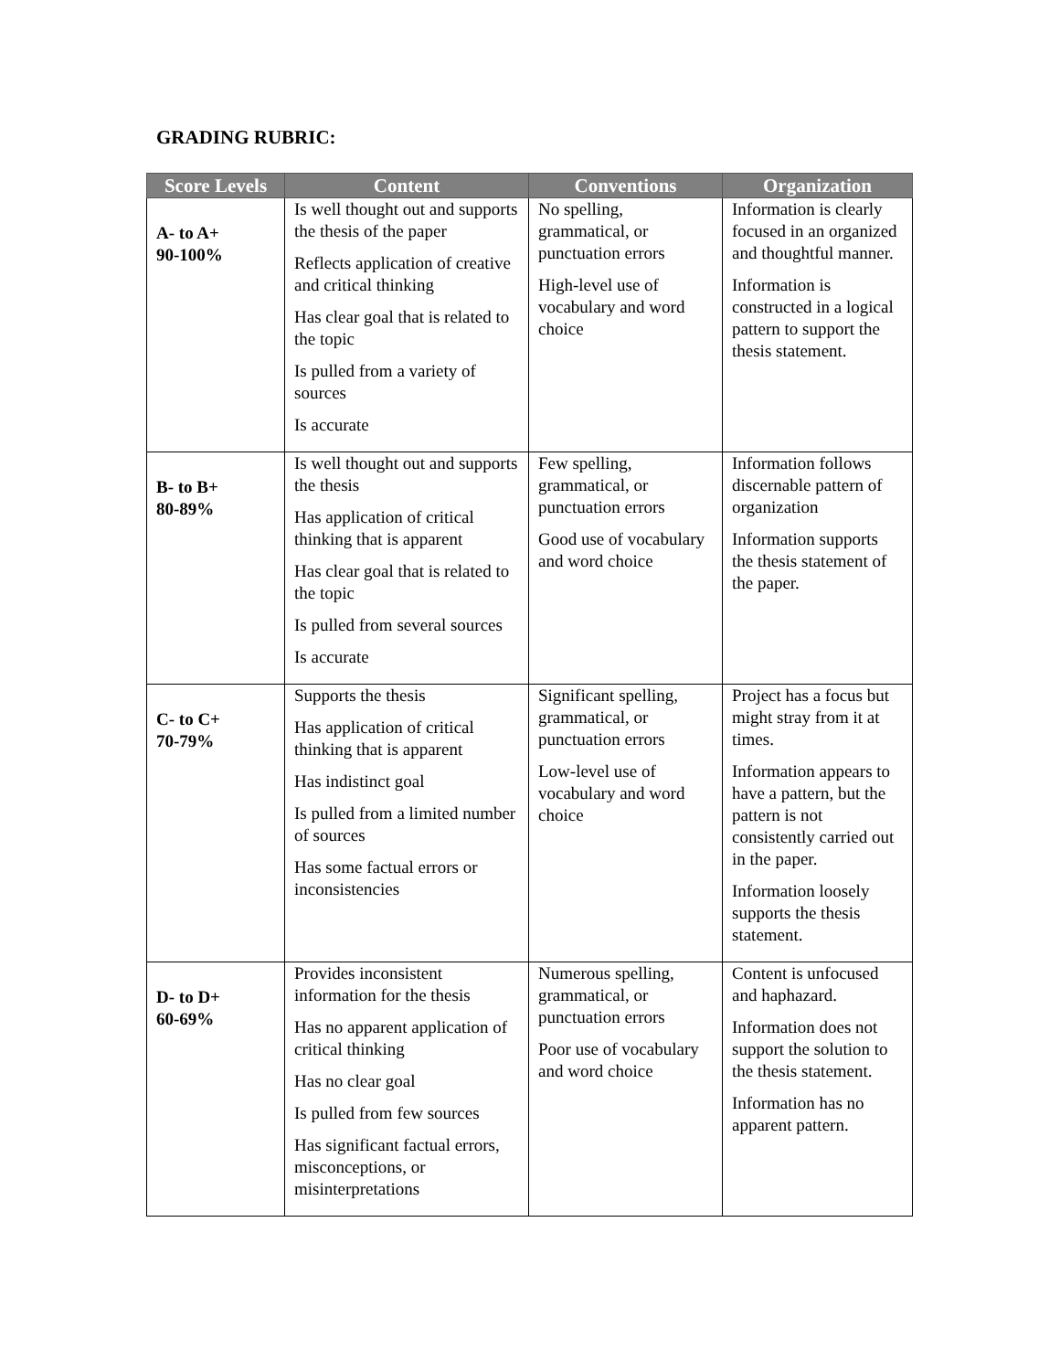GRADING RUBRIC:
| Score Levels | Content | Conventions | Organization |
| --- | --- | --- | --- |
| A- to A+ 90-100% | Is well thought out and supports the thesis of the paper Reflects application of creative and critical thinking Has clear goal that is related to the topic Is pulled from a variety of sources Is accurate | No spelling, grammatical, or punctuation errors High-level use of vocabulary and word choice | Information is clearly focused in an organized and thoughtful manner. Information is constructed in a logical pattern to support the thesis statement. |
| B- to B+ 80-89% | Is well thought out and supports the thesis Has application of critical thinking that is apparent Has clear goal that is related to the topic Is pulled from several sources Is accurate | Few spelling, grammatical, or punctuation errors Good use of vocabulary and word choice | Information follows discernable pattern of organization Information supports the thesis statement of the paper. |
| C- to C+ 70-79% | Supports the thesis Has application of critical thinking that is apparent Has indistinct goal Is pulled from a limited number of sources Has some factual errors or inconsistencies | Significant spelling, grammatical, or punctuation errors Low-level use of vocabulary and word choice | Project has a focus but might stray from it at times. Information appears to have a pattern, but the pattern is not consistently carried out in the paper. Information loosely supports the thesis statement. |
| D- to D+ 60-69% | Provides inconsistent information for the thesis Has no apparent application of critical thinking Has no clear goal Is pulled from few sources Has significant factual errors, misconceptions, or misinterpretations | Numerous spelling, grammatical, or punctuation errors Poor use of vocabulary and word choice | Content is unfocused and haphazard. Information does not support the solution to the thesis statement. Information has no apparent pattern. |